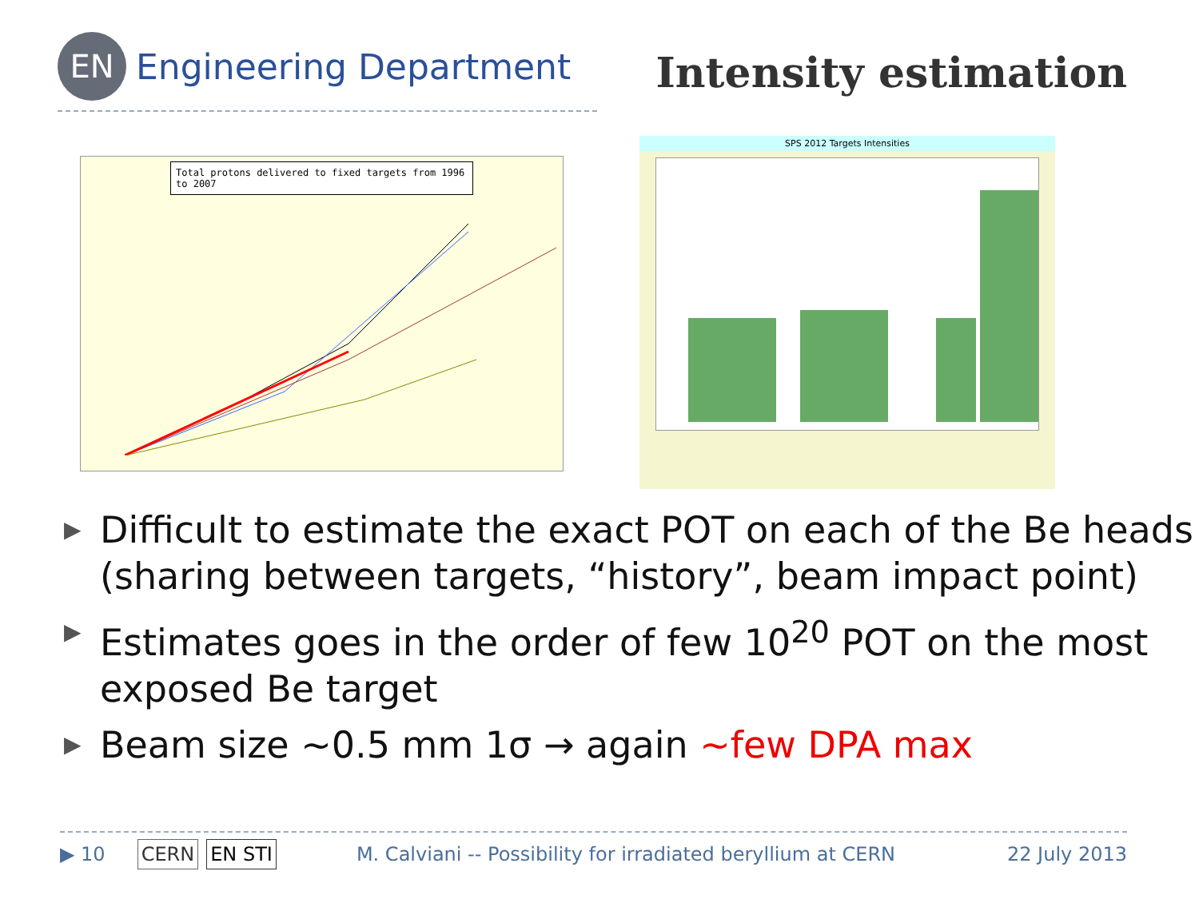EN
Engineering Department
Intensity estimation
Total protons delivered to fixed targets from 1996 to 2007
SPS 2012 Targets Intensities
▶ Difficult to estimate the exact POT on each of the Be heads (sharing between targets, “history”, beam impact point)
▶ Estimates goes in the order of few 10<sup>20</sup> POT on the most exposed Be target
▶ Beam size ~0.5 mm 1σ → again ~few DPA max
▶ 10 CERN EN STI M. Calviani -- Possibility for irradiated beryllium at CERN 22 July 2013